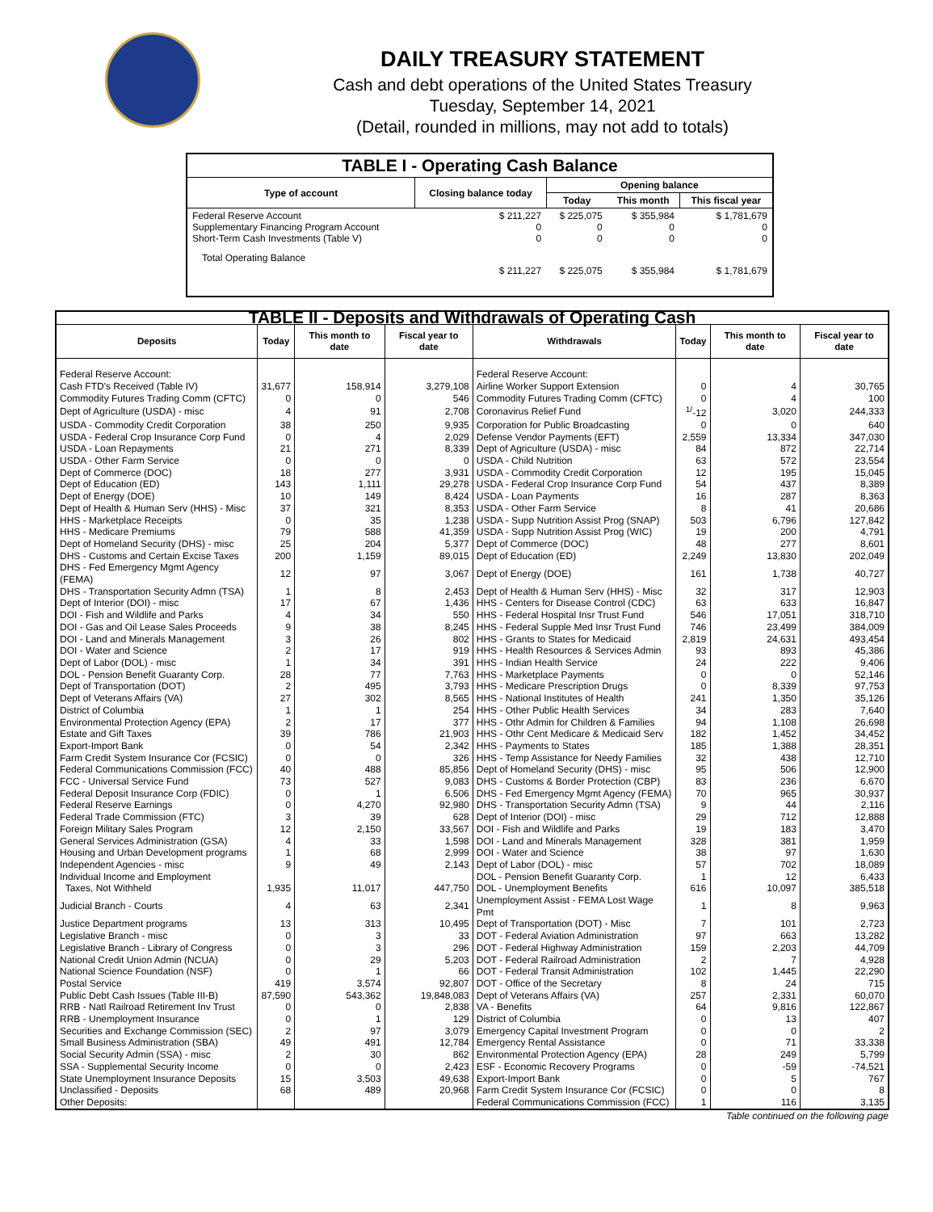DAILY TREASURY STATEMENT
Cash and debt operations of the United States Treasury
Tuesday, September 14, 2021
(Detail, rounded in millions, may not add to totals)
| TABLE I - Operating Cash Balance | | | | |
| Type of account | Closing balance today | Opening balance | | |
| | | Today | This month | This fiscal year |
| Federal Reserve Account Supplementary Financing Program Account Short-Term Cash Investments (Table V) | $ 211,227 0 0 | $ 225,075 0 0 | $ 355,984 0 0 | $ 1,781,679 0 0 |
| Total Operating Balance | $ 211,227 | $ 225,075 | $ 355,984 | $ 1,781,679 |
| TABLE II - Deposits and Withdrawals of Operating Cash | | | | | | | |
| Deposits | Today | This month to date | Fiscal year to date | Withdrawals | Today | This month to date | Fiscal year to date |
| Federal Reserve Account: | | | | Federal Reserve Account: | | | |
| Cash FTD's Received (Table IV) | 31,677 | 158,914 | 3,279,108 | Airline Worker Support Extension | 0 | 4 | 30,765 |
| Commodity Futures Trading Comm (CFTC) | 0 | 0 | 546 | Commodity Futures Trading Comm (CFTC) | 0 | 4 | 100 |
| Dept of Agriculture (USDA) - misc | 4 | 91 | 2,708 | Coronavirus Relief Fund | <sup>1/</sup>-12 | 3,020 | 244,333 |
| USDA - Commodity Credit Corporation | 38 | 250 | 9,935 | Corporation for Public Broadcasting | 0 | 0 | 640 |
| USDA - Federal Crop Insurance Corp Fund | 0 | 4 | 2,029 | Defense Vendor Payments (EFT) | 2,559 | 13,334 | 347,030 |
| USDA - Loan Repayments | 21 | 271 | 8,339 | Dept of Agriculture (USDA) - misc | 84 | 872 | 22,714 |
| USDA - Other Farm Service | 0 | 0 | 0 | USDA - Child Nutrition | 63 | 572 | 23,554 |
| Dept of Commerce (DOC) | 18 | 277 | 3,931 | USDA - Commodity Credit Corporation | 12 | 195 | 15,045 |
| Dept of Education (ED) | 143 | 1,111 | 29,278 | USDA - Federal Crop Insurance Corp Fund | 54 | 437 | 8,389 |
| Dept of Energy (DOE) | 10 | 149 | 8,424 | USDA - Loan Payments | 16 | 287 | 8,363 |
| Dept of Health & Human Serv (HHS) - Misc | 37 | 321 | 8,353 | USDA - Other Farm Service | 8 | 41 | 20,686 |
| HHS - Marketplace Receipts | 0 | 35 | 1,238 | USDA - Supp Nutrition Assist Prog (SNAP) | 503 | 6,796 | 127,842 |
| HHS - Medicare Premiums | 79 | 588 | 41,359 | USDA - Supp Nutrition Assist Prog (WIC) | 19 | 200 | 4,791 |
| Dept of Homeland Security (DHS) - misc | 25 | 204 | 5,377 | Dept of Commerce (DOC) | 48 | 277 | 8,601 |
| DHS - Customs and Certain Excise Taxes | 200 | 1,159 | 89,015 | Dept of Education (ED) | 2,249 | 13,830 | 202,049 |
| DHS - Fed Emergency Mgmt Agency (FEMA) | 12 | 97 | 3,067 | Dept of Energy (DOE) | 161 | 1,738 | 40,727 |
| DHS - Transportation Security Admn (TSA) | 1 | 8 | 2,453 | Dept of Health & Human Serv (HHS) - Misc | 32 | 317 | 12,903 |
| Dept of Interior (DOI) - misc | 17 | 67 | 1,436 | HHS - Centers for Disease Control (CDC) | 63 | 633 | 16,847 |
| DOI - Fish and Wildlife and Parks | 4 | 34 | 550 | HHS - Federal Hospital Insr Trust Fund | 546 | 17,051 | 318,710 |
| DOI - Gas and Oil Lease Sales Proceeds | 9 | 38 | 8,245 | HHS - Federal Supple Med Insr Trust Fund | 746 | 23,499 | 384,009 |
| DOI - Land and Minerals Management | 3 | 26 | 802 | HHS - Grants to States for Medicaid | 2,819 | 24,631 | 493,454 |
| DOI - Water and Science | 2 | 17 | 919 | HHS - Health Resources & Services Admin | 93 | 893 | 45,386 |
| Dept of Labor (DOL) - misc | 1 | 34 | 391 | HHS - Indian Health Service | 24 | 222 | 9,406 |
| DOL - Pension Benefit Guaranty Corp. | 28 | 77 | 7,763 | HHS - Marketplace Payments | 0 | 0 | 52,146 |
| Dept of Transportation (DOT) | 2 | 495 | 3,793 | HHS - Medicare Prescription Drugs | 0 | 8,339 | 97,753 |
| Dept of Veterans Affairs (VA) | 27 | 302 | 8,565 | HHS - National Institutes of Health | 241 | 1,350 | 35,126 |
| District of Columbia | 1 | 1 | 254 | HHS - Other Public Health Services | 34 | 283 | 7,640 |
| Environmental Protection Agency (EPA) | 2 | 17 | 377 | HHS - Othr Admin for Children & Families | 94 | 1,108 | 26,698 |
| Estate and Gift Taxes | 39 | 786 | 21,903 | HHS - Othr Cent Medicare & Medicaid Serv | 182 | 1,452 | 34,452 |
| Export-Import Bank | 0 | 54 | 2,342 | HHS - Payments to States | 185 | 1,388 | 28,351 |
| Farm Credit System Insurance Cor (FCSIC) | 0 | 0 | 326 | HHS - Temp Assistance for Needy Families | 32 | 438 | 12,710 |
| Federal Communications Commission (FCC) | 40 | 488 | 85,856 | Dept of Homeland Security (DHS) - misc | 95 | 506 | 12,900 |
| FCC - Universal Service Fund | 73 | 527 | 9,083 | DHS - Customs & Border Protection (CBP) | 83 | 236 | 6,670 |
| Federal Deposit Insurance Corp (FDIC) | 0 | 1 | 6,506 | DHS - Fed Emergency Mgmt Agency (FEMA) | 70 | 965 | 30,937 |
| Federal Reserve Earnings | 0 | 4,270 | 92,980 | DHS - Transportation Security Admn (TSA) | 9 | 44 | 2,116 |
| Federal Trade Commission (FTC) | 3 | 39 | 628 | Dept of Interior (DOI) - misc | 29 | 712 | 12,888 |
| Foreign Military Sales Program | 12 | 2,150 | 33,567 | DOI - Fish and Wildlife and Parks | 19 | 183 | 3,470 |
| General Services Administration (GSA) | 4 | 33 | 1,598 | DOI - Land and Minerals Management | 328 | 381 | 1,959 |
| Housing and Urban Development programs | 1 | 68 | 2,999 | DOI - Water and Science | 38 | 97 | 1,630 |
| Independent Agencies - misc | 9 | 49 | 2,143 | Dept of Labor (DOL) - misc | 57 | 702 | 18,089 |
| Individual Income and Employment | | | | DOL - Pension Benefit Guaranty Corp. | 1 | 12 | 6,433 |
| Taxes, Not Withheld | 1,935 | 11,017 | 447,750 | DOL - Unemployment Benefits | 616 | 10,097 | 385,518 |
| Judicial Branch - Courts | 4 | 63 | 2,341 | Unemployment Assist - FEMA Lost Wage Pmt | 1 | 8 | 9,963 |
| Justice Department programs | 13 | 313 | 10,495 | Dept of Transportation (DOT) - Misc | 7 | 101 | 2,723 |
| Legislative Branch - misc | 0 | 3 | 33 | DOT - Federal Aviation Administration | 97 | 663 | 13,282 |
| Legislative Branch - Library of Congress | 0 | 3 | 296 | DOT - Federal Highway Administration | 159 | 2,203 | 44,709 |
| National Credit Union Admin (NCUA) | 0 | 29 | 5,203 | DOT - Federal Railroad Administration | 2 | 7 | 4,928 |
| National Science Foundation (NSF) | 0 | 1 | 66 | DOT - Federal Transit Administration | 102 | 1,445 | 22,290 |
| Postal Service | 419 | 3,574 | 92,807 | DOT - Office of the Secretary | 8 | 24 | 715 |
| Public Debt Cash Issues (Table III-B) | 87,590 | 543,362 | 19,848,083 | Dept of Veterans Affairs (VA) | 257 | 2,331 | 60,070 |
| RRB - Natl Railroad Retirement Inv Trust | 0 | 0 | 2,838 | VA - Benefits | 64 | 9,816 | 122,867 |
| RRB - Unemployment Insurance | 0 | 1 | 129 | District of Columbia | 0 | 13 | 407 |
| Securities and Exchange Commission (SEC) | 2 | 97 | 3,079 | Emergency Capital Investment Program | 0 | 0 | 2 |
| Small Business Administration (SBA) | 49 | 491 | 12,784 | Emergency Rental Assistance | 0 | 71 | 33,338 |
| Social Security Admin (SSA) - misc | 2 | 30 | 862 | Environmental Protection Agency (EPA) | 28 | 249 | 5,799 |
| SSA - Supplemental Security Income | 0 | 0 | 2,423 | ESF - Economic Recovery Programs | 0 | -59 | -74,521 |
| State Unemployment Insurance Deposits | 15 | 3,503 | 49,638 | Export-Import Bank | 0 | 5 | 767 |
| Unclassified - Deposits | 68 | 489 | 20,968 | Farm Credit System Insurance Cor (FCSIC) | 0 | 0 | 8 |
| Other Deposits: | | | | Federal Communications Commission (FCC) | 1 | 116 | 3,135 |
Table continued on the following page